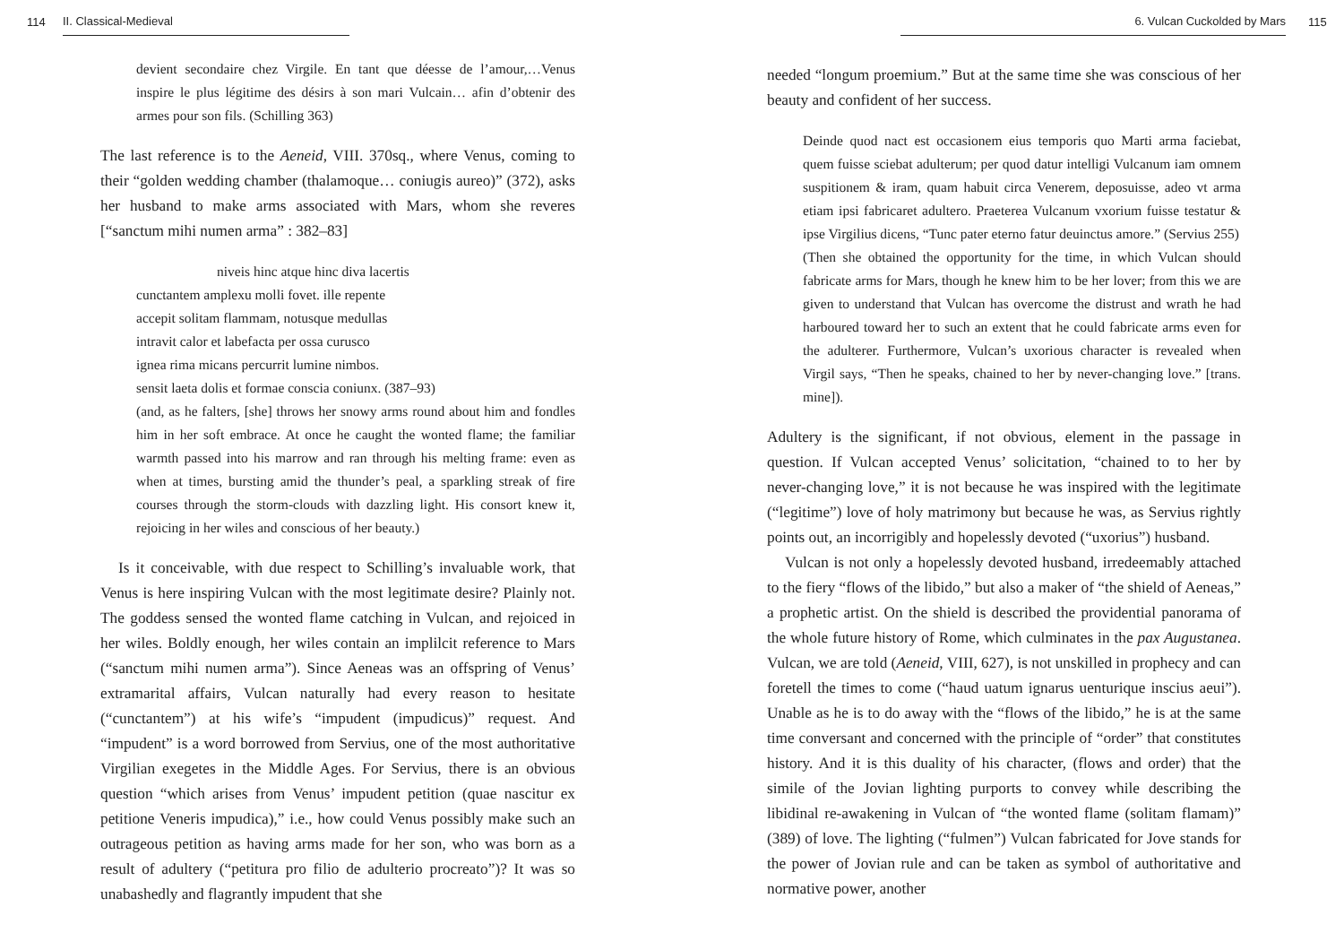114 II. Classical-Medieval
devient secondaire chez Virgile. En tant que déesse de l’amour,…Venus inspire le plus légitime des désirs à son mari Vulcain… afin d’obtenir des armes pour son fils. (Schilling 363)
The last reference is to the Aeneid, VIII. 370sq., where Venus, coming to their “golden wedding chamber (thalamoque… coniugis aureo)” (372), asks her husband to make arms associated with Mars, whom she reveres [“sanctum mihi numen arma” : 382–83]
niveis hinc atque hinc diva lacertis
cunctantem amplexu molli fovet. ille repente
accepit solitam flammam, notusque medullas
intravit calor et labefacta per ossa curusco
ignea rima micans percurrit lumine nimbos.
sensit laeta dolis et formae conscia coniunx. (387–93)
(and, as he falters, [she] throws her snowy arms round about him and fondles him in her soft embrace. At once he caught the wonted flame; the familiar warmth passed into his marrow and ran through his melting frame: even as when at times, bursting amid the thunder’s peal, a sparkling streak of fire courses through the storm-clouds with dazzling light. His consort knew it, rejoicing in her wiles and conscious of her beauty.)
Is it conceivable, with due respect to Schilling’s invaluable work, that Venus is here inspiring Vulcan with the most legitimate desire? Plainly not. The goddess sensed the wonted flame catching in Vulcan, and rejoiced in her wiles. Boldly enough, her wiles contain an implilcit reference to Mars (“sanctum mihi numen arma”). Since Aeneas was an offspring of Venus’ extramarital affairs, Vulcan naturally had every reason to hesitate (“cunctantem”) at his wife’s “impudent (impudicus)” request. And “impudent” is a word borrowed from Servius, one of the most authoritative Virgilian exegetes in the Middle Ages. For Servius, there is an obvious question “which arises from Venus’ impudent petition (quae nascitur ex petitione Veneris impudica),” i.e., how could Venus possibly make such an outrageous petition as having arms made for her son, who was born as a result of adultery (“petitura pro filio de adulterio procreato”)? It was so unabashedly and flagrantly impudent that she
6. Vulcan Cuckolded by Mars 115
needed “longum proemium.” But at the same time she was conscious of her beauty and confident of her success.
Deinde quod nact est occasionem eius temporis quo Marti arma faciebat, quem fuisse sciebat adulterum; per quod datur intelligi Vulcanum iam omnem suspitionem & iram, quam habuit circa Venerem, deposuisse, adeo vt arma etiam ipsi fabricaret adultero. Praeterea Vulcanum vxorium fuisse testatur & ipse Virgilius dicens, “Tunc pater eterno fatur deuinctus amore.” (Servius 255)
(Then she obtained the opportunity for the time, in which Vulcan should fabricate arms for Mars, though he knew him to be her lover; from this we are given to understand that Vulcan has overcome the distrust and wrath he had harboured toward her to such an extent that he could fabricate arms even for the adulterer. Furthermore, Vulcan’s uxorious character is revealed when Virgil says, “Then he speaks, chained to her by never-changing love.” [trans. mine]).
Adultery is the significant, if not obvious, element in the passage in question. If Vulcan accepted Venus’ solicitation, “chained to to her by never-changing love,” it is not because he was inspired with the legitimate (“legitime”) love of holy matrimony but because he was, as Servius rightly points out, an incorrigibly and hopelessly devoted (“uxorius”) husband.
Vulcan is not only a hopelessly devoted husband, irredeemably attached to the fiery “flows of the libido,” but also a maker of “the shield of Aeneas,” a prophetic artist. On the shield is described the providential panorama of the whole future history of Rome, which culminates in the pax Augustanea. Vulcan, we are told (Aeneid, VIII, 627), is not unskilled in prophecy and can foretell the times to come (“haud uatum ignarus uenturique inscius aeui”). Unable as he is to do away with the “flows of the libido,” he is at the same time conversant and concerned with the principle of “order” that constitutes history. And it is this duality of his character, (flows and order) that the simile of the Jovian lighting purports to convey while describing the libidinal re-awakening in Vulcan of “the wonted flame (solitam flamam)” (389) of love. The lighting (“fulmen”) Vulcan fabricated for Jove stands for the power of Jovian rule and can be taken as symbol of authoritative and normative power, another